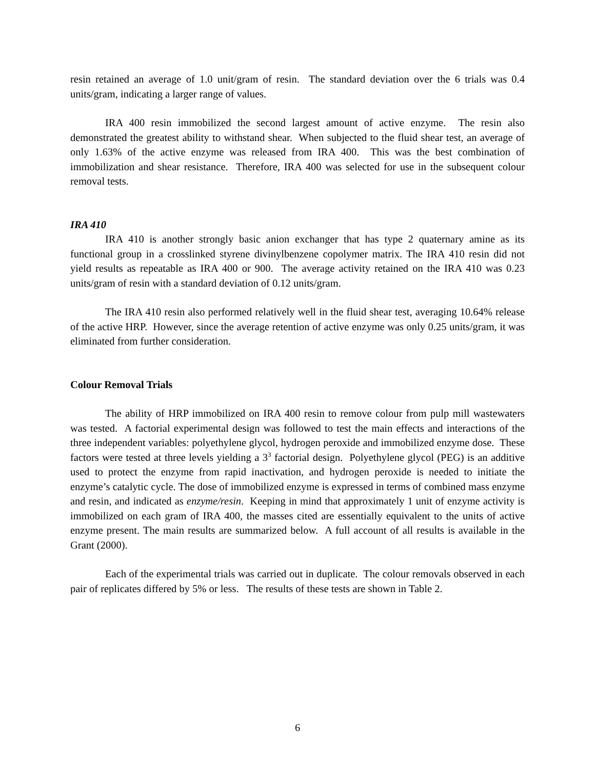resin retained an average of 1.0 unit/gram of resin. The standard deviation over the 6 trials was 0.4 units/gram, indicating a larger range of values.
IRA 400 resin immobilized the second largest amount of active enzyme. The resin also demonstrated the greatest ability to withstand shear. When subjected to the fluid shear test, an average of only 1.63% of the active enzyme was released from IRA 400. This was the best combination of immobilization and shear resistance. Therefore, IRA 400 was selected for use in the subsequent colour removal tests.
IRA 410
IRA 410 is another strongly basic anion exchanger that has type 2 quaternary amine as its functional group in a crosslinked styrene divinylbenzene copolymer matrix. The IRA 410 resin did not yield results as repeatable as IRA 400 or 900. The average activity retained on the IRA 410 was 0.23 units/gram of resin with a standard deviation of 0.12 units/gram.
The IRA 410 resin also performed relatively well in the fluid shear test, averaging 10.64% release of the active HRP. However, since the average retention of active enzyme was only 0.25 units/gram, it was eliminated from further consideration.
Colour Removal Trials
The ability of HRP immobilized on IRA 400 resin to remove colour from pulp mill wastewaters was tested. A factorial experimental design was followed to test the main effects and interactions of the three independent variables: polyethylene glycol, hydrogen peroxide and immobilized enzyme dose. These factors were tested at three levels yielding a 3<sup>3</sup> factorial design. Polyethylene glycol (PEG) is an additive used to protect the enzyme from rapid inactivation, and hydrogen peroxide is needed to initiate the enzyme’s catalytic cycle. The dose of immobilized enzyme is expressed in terms of combined mass enzyme and resin, and indicated as enzyme/resin. Keeping in mind that approximately 1 unit of enzyme activity is immobilized on each gram of IRA 400, the masses cited are essentially equivalent to the units of active enzyme present. The main results are summarized below. A full account of all results is available in the Grant (2000).
Each of the experimental trials was carried out in duplicate. The colour removals observed in each pair of replicates differed by 5% or less. The results of these tests are shown in Table 2.
6